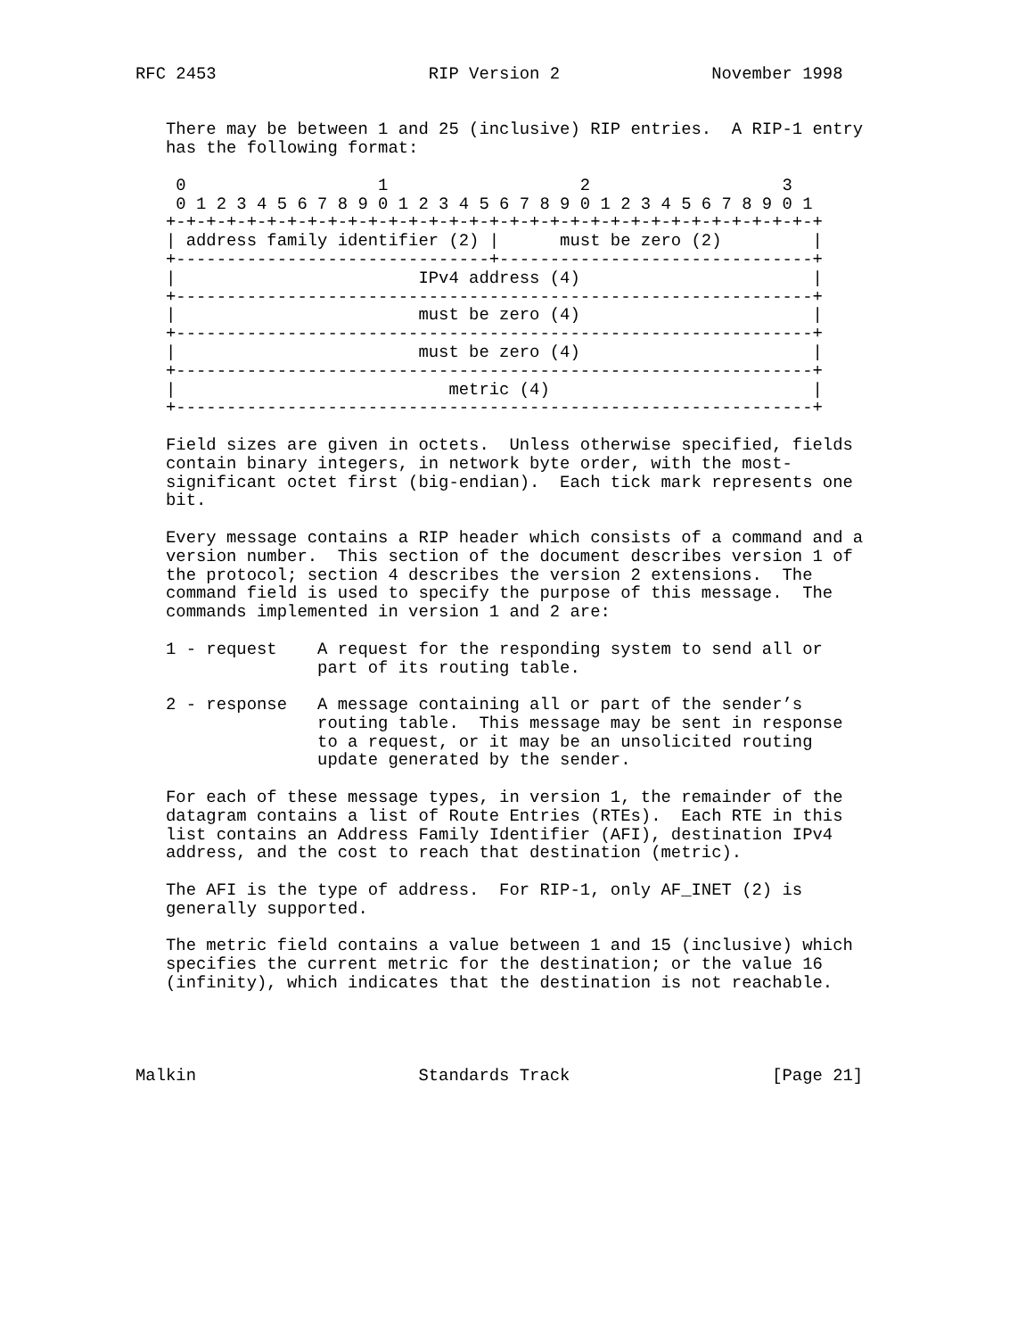RFC 2453                     RIP Version 2               November 1998


   There may be between 1 and 25 (inclusive) RIP entries.  A RIP-1 entry
   has the following format:

    0                   1                   2                   3
    0 1 2 3 4 5 6 7 8 9 0 1 2 3 4 5 6 7 8 9 0 1 2 3 4 5 6 7 8 9 0 1
   +-+-+-+-+-+-+-+-+-+-+-+-+-+-+-+-+-+-+-+-+-+-+-+-+-+-+-+-+-+-+-+-+
   | address family identifier (2) |      must be zero (2)         |
   +-------------------------------+-------------------------------+
   |                        IPv4 address (4)                       |
   +---------------------------------------------------------------+
   |                        must be zero (4)                       |
   +---------------------------------------------------------------+
   |                        must be zero (4)                       |
   +---------------------------------------------------------------+
   |                           metric (4)                          |
   +---------------------------------------------------------------+

   Field sizes are given in octets.  Unless otherwise specified, fields
   contain binary integers, in network byte order, with the most-
   significant octet first (big-endian).  Each tick mark represents one
   bit.

   Every message contains a RIP header which consists of a command and a
   version number.  This section of the document describes version 1 of
   the protocol; section 4 describes the version 2 extensions.  The
   command field is used to specify the purpose of this message.  The
   commands implemented in version 1 and 2 are:

   1 - request    A request for the responding system to send all or
                  part of its routing table.

   2 - response   A message containing all or part of the sender’s
                  routing table.  This message may be sent in response
                  to a request, or it may be an unsolicited routing
                  update generated by the sender.

   For each of these message types, in version 1, the remainder of the
   datagram contains a list of Route Entries (RTEs).  Each RTE in this
   list contains an Address Family Identifier (AFI), destination IPv4
   address, and the cost to reach that destination (metric).

   The AFI is the type of address.  For RIP-1, only AF_INET (2) is
   generally supported.

   The metric field contains a value between 1 and 15 (inclusive) which
   specifies the current metric for the destination; or the value 16
   (infinity), which indicates that the destination is not reachable.




Malkin                      Standards Track                    [Page 21]